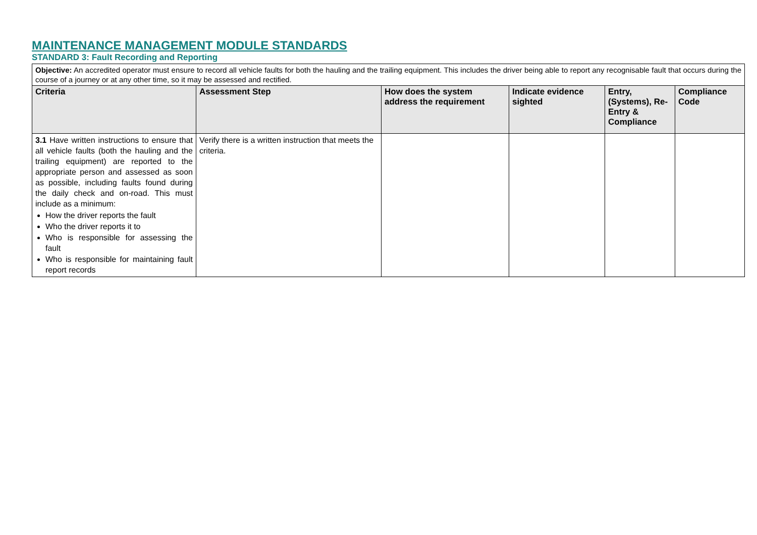MAINTENANCE MANAGEMENT MODULE STANDARDS
STANDARD 3: Fault Recording and Reporting
| Objective: An accredited operator must ensure to record all vehicle faults for both the hauling and the trailing equipment. This includes the driver being able to report any recognisable fault that occurs during the course of a journey or at any other time, so it may be assessed and rectified. | | | | | |
| Criteria | Assessment Step | How does the system address the requirement | Indicate evidence sighted | Entry, (Systems), Re-Entry & Compliance | Compliance Code |
| 3.1 Have written instructions to ensure that all vehicle faults (both the hauling and the trailing equipment) are reported to the appropriate person and assessed as soon as possible, including faults found during the daily check and on-road. This must include as a minimum: How the driver reports the fault Who the driver reports it to Who is responsible for assessing the fault Who is responsible for maintaining fault report records | Verify there is a written instruction that meets the criteria. | | | | |